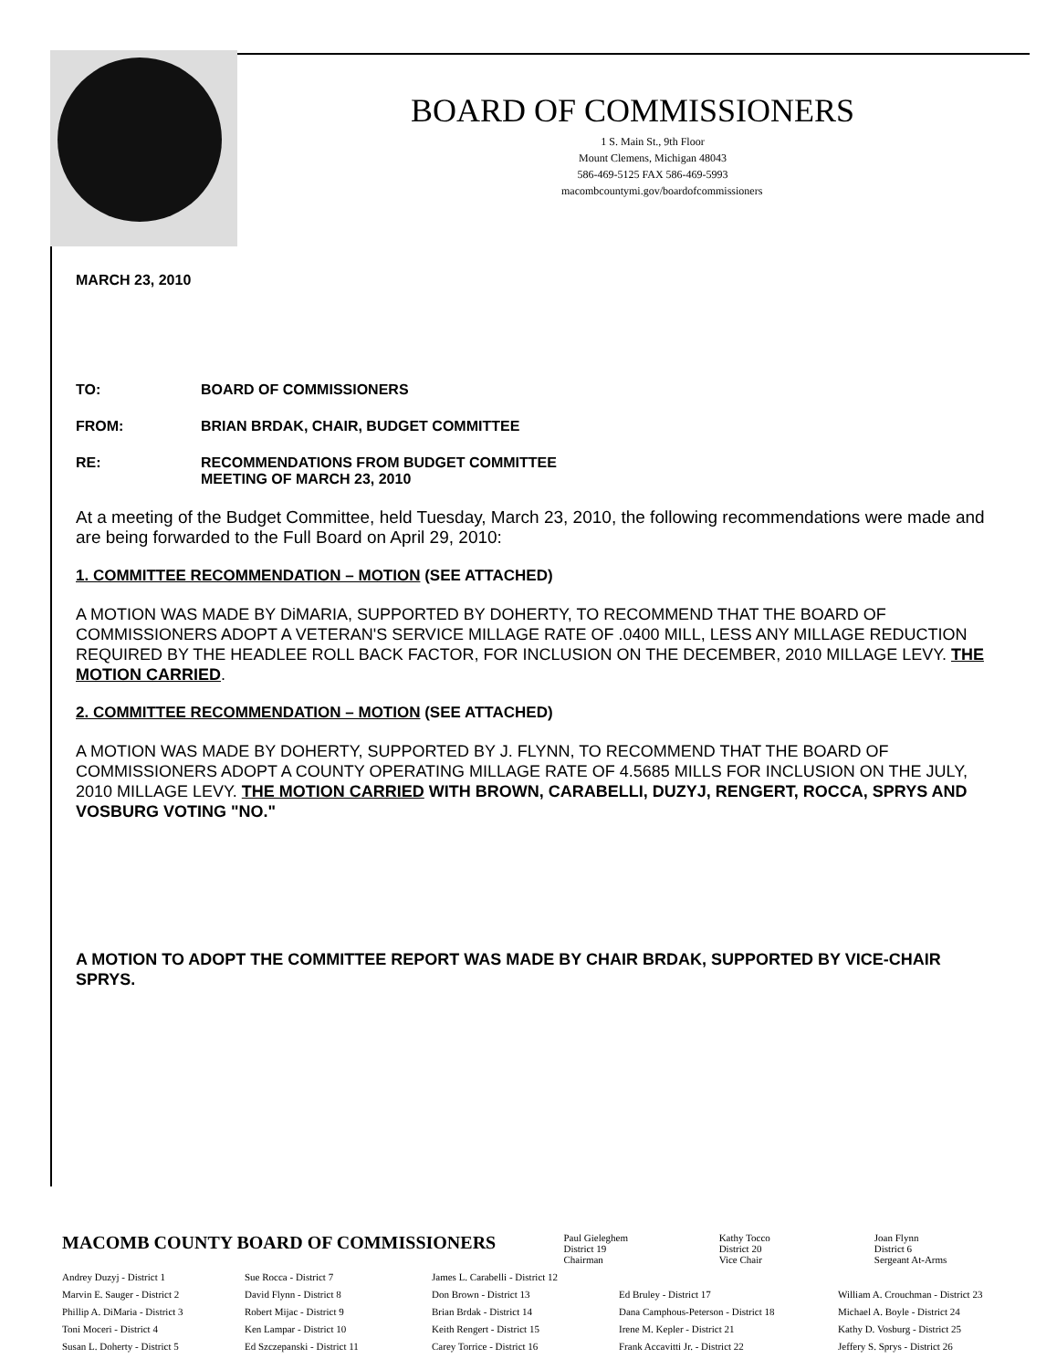BOARD OF COMMISSIONERS
1 S. Main St., 9th Floor
Mount Clemens, Michigan 48043
586-469-5125 FAX 586-469-5993
macombcountymi.gov/boardofcommissioners
MARCH 23, 2010
TO: BOARD OF COMMISSIONERS
FROM: BRIAN BRDAK, CHAIR, BUDGET COMMITTEE
RE: RECOMMENDATIONS FROM BUDGET COMMITTEE
MEETING OF MARCH 23, 2010
At a meeting of the Budget Committee, held Tuesday, March 23, 2010, the following recommendations were made and are being forwarded to the Full Board on April 29, 2010:
1. COMMITTEE RECOMMENDATION – MOTION (SEE ATTACHED)
A MOTION WAS MADE BY DiMARIA, SUPPORTED BY DOHERTY, TO RECOMMEND THAT THE BOARD OF COMMISSIONERS ADOPT A VETERAN'S SERVICE MILLAGE RATE OF .0400 MILL, LESS ANY MILLAGE REDUCTION REQUIRED BY THE HEADLEE ROLL BACK FACTOR, FOR INCLUSION ON THE DECEMBER, 2010 MILLAGE LEVY. THE MOTION CARRIED.
2. COMMITTEE RECOMMENDATION – MOTION (SEE ATTACHED)
A MOTION WAS MADE BY DOHERTY, SUPPORTED BY J. FLYNN, TO RECOMMEND THAT THE BOARD OF COMMISSIONERS ADOPT A COUNTY OPERATING MILLAGE RATE OF 4.5685 MILLS FOR INCLUSION ON THE JULY, 2010 MILLAGE LEVY. THE MOTION CARRIED WITH BROWN, CARABELLI, DUZYJ, RENGERT, ROCCA, SPRYS AND VOSBURG VOTING "NO."
A MOTION TO ADOPT THE COMMITTEE REPORT WAS MADE BY CHAIR BRDAK, SUPPORTED BY VICE-CHAIR SPRYS.
MACOMB COUNTY BOARD OF COMMISSIONERS
Paul Gieleghem
District 19
Chairman
Kathy Tocco
District 20
Vice Chair
Joan Flynn
District 6
Sergeant At-Arms
Andrey Duzyj - District 1
Marvin E. Sauger - District 2
Phillip A. DiMaria - District 3
Toni Moceri - District 4
Susan L. Doherty - District 5
Sue Rocca - District 7
David Flynn - District 8
Robert Mijac - District 9
Ken Lampar - District 10
Ed Szczepanski - District 11
James L. Carabelli - District 12
Don Brown - District 13
Brian Brdak - District 14
Keith Rengert - District 15
Carey Torrice - District 16
Ed Bruley - District 17
Dana Camphous-Peterson - District 18
Irene M. Kepler - District 21
Frank Accavitti Jr. - District 22
William A. Crouchman - District 23
Michael A. Boyle - District 24
Kathy D. Vosburg - District 25
Jeffery S. Sprys - District 26